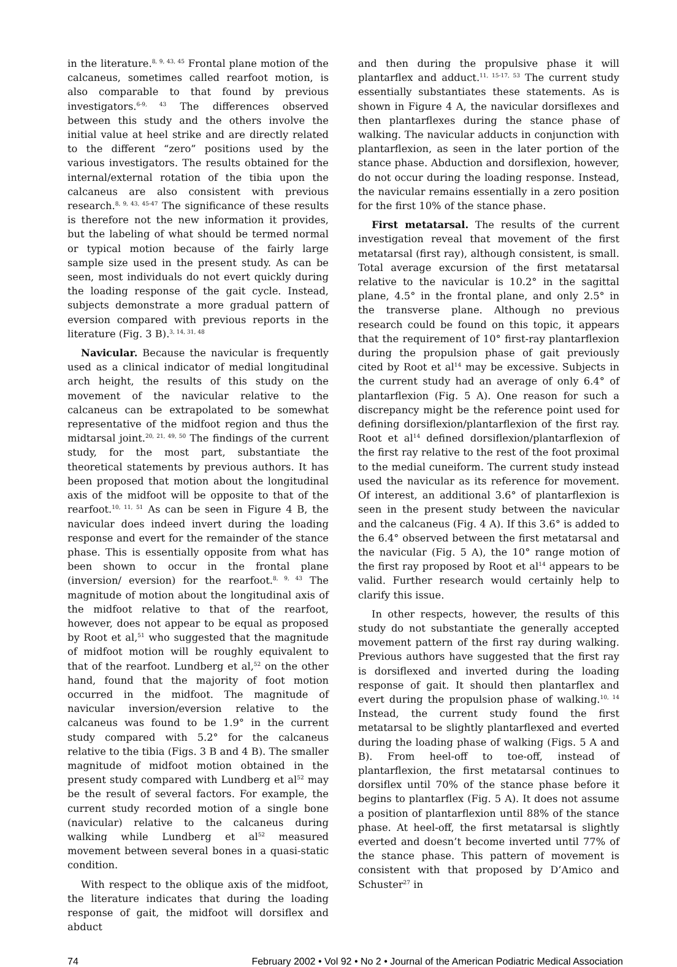in the literature.<sup>8, 9, 43, 45</sup> Frontal plane motion of the calcaneus, sometimes called rearfoot motion, is also comparable to that found by previous investigators.<sup>6-9, 43</sup> The differences observed between this study and the others involve the initial value at heel strike and are directly related to the different “zero” positions used by the various investigators. The results obtained for the internal/external rotation of the tibia upon the calcaneus are also consistent with previous research.<sup>8, 9, 43, 45-47</sup> The significance of these results is therefore not the new information it provides, but the labeling of what should be termed normal or typical motion because of the fairly large sample size used in the present study. As can be seen, most individuals do not evert quickly during the loading response of the gait cycle. Instead, subjects demonstrate a more gradual pattern of eversion compared with previous reports in the literature (Fig. 3 B).<sup>3, 14, 31, 48</sup>
Navicular. Because the navicular is frequently used as a clinical indicator of medial longitudinal arch height, the results of this study on the movement of the navicular relative to the calcaneus can be extrapolated to be somewhat representative of the midfoot region and thus the midtarsal joint.<sup>20, 21, 49, 50</sup> The findings of the current study, for the most part, substantiate the theoretical statements by previous authors. It has been proposed that motion about the longitudinal axis of the midfoot will be opposite to that of the rearfoot.<sup>10, 11, 51</sup> As can be seen in Figure 4 B, the navicular does indeed invert during the loading response and evert for the remainder of the stance phase. This is essentially opposite from what has been shown to occur in the frontal plane (inversion/ eversion) for the rearfoot.<sup>8, 9, 43</sup> The magnitude of motion about the longitudinal axis of the midfoot relative to that of the rearfoot, however, does not appear to be equal as proposed by Root et al,<sup>51</sup> who suggested that the magnitude of midfoot motion will be roughly equivalent to that of the rearfoot. Lundberg et al,<sup>52</sup> on the other hand, found that the majority of foot motion occurred in the midfoot. The magnitude of navicular inversion/eversion relative to the calcaneus was found to be 1.9° in the current study compared with 5.2° for the calcaneus relative to the tibia (Figs. 3 B and 4 B). The smaller magnitude of midfoot motion obtained in the present study compared with Lundberg et al<sup>52</sup> may be the result of several factors. For example, the current study recorded motion of a single bone (navicular) relative to the calcaneus during walking while Lundberg et al<sup>52</sup> measured movement between several bones in a quasi-static condition.
With respect to the oblique axis of the midfoot, the literature indicates that during the loading response of gait, the midfoot will dorsiflex and abduct
and then during the propulsive phase it will plantarflex and adduct.<sup>11, 15-17, 53</sup> The current study essentially substantiates these statements. As is shown in Figure 4 A, the navicular dorsiflexes and then plantarflexes during the stance phase of walking. The navicular adducts in conjunction with plantarflexion, as seen in the later portion of the stance phase. Abduction and dorsiflexion, however, do not occur during the loading response. Instead, the navicular remains essentially in a zero position for the first 10% of the stance phase.
First metatarsal. The results of the current investigation reveal that movement of the first metatarsal (first ray), although consistent, is small. Total average excursion of the first metatarsal relative to the navicular is 10.2° in the sagittal plane, 4.5° in the frontal plane, and only 2.5° in the transverse plane. Although no previous research could be found on this topic, it appears that the requirement of 10° first-ray plantarflexion during the propulsion phase of gait previously cited by Root et al<sup>14</sup> may be excessive. Subjects in the current study had an average of only 6.4° of plantarflexion (Fig. 5 A). One reason for such a discrepancy might be the reference point used for defining dorsiflexion/plantarflexion of the first ray. Root et al<sup>14</sup> defined dorsiflexion/plantarflexion of the first ray relative to the rest of the foot proximal to the medial cuneiform. The current study instead used the navicular as its reference for movement. Of interest, an additional 3.6° of plantarflexion is seen in the present study between the navicular and the calcaneus (Fig. 4 A). If this 3.6° is added to the 6.4° observed between the first metatarsal and the navicular (Fig. 5 A), the 10° range motion of the first ray proposed by Root et al<sup>14</sup> appears to be valid. Further research would certainly help to clarify this issue.
In other respects, however, the results of this study do not substantiate the generally accepted movement pattern of the first ray during walking. Previous authors have suggested that the first ray is dorsiflexed and inverted during the loading response of gait. It should then plantarflex and evert during the propulsion phase of walking.<sup>10, 14</sup> Instead, the current study found the first metatarsal to be slightly plantarflexed and everted during the loading phase of walking (Figs. 5 A and B). From heel-off to toe-off, instead of plantarflexion, the first metatarsal continues to dorsiflex until 70% of the stance phase before it begins to plantarflex (Fig. 5 A). It does not assume a position of plantarflexion until 88% of the stance phase. At heel-off, the first metatarsal is slightly everted and doesn’t become inverted until 77% of the stance phase. This pattern of movement is consistent with that proposed by D’Amico and Schuster<sup>27</sup> in
74 February 2002 • Vol 92 • No 2 • Journal of the American Podiatric Medical Association